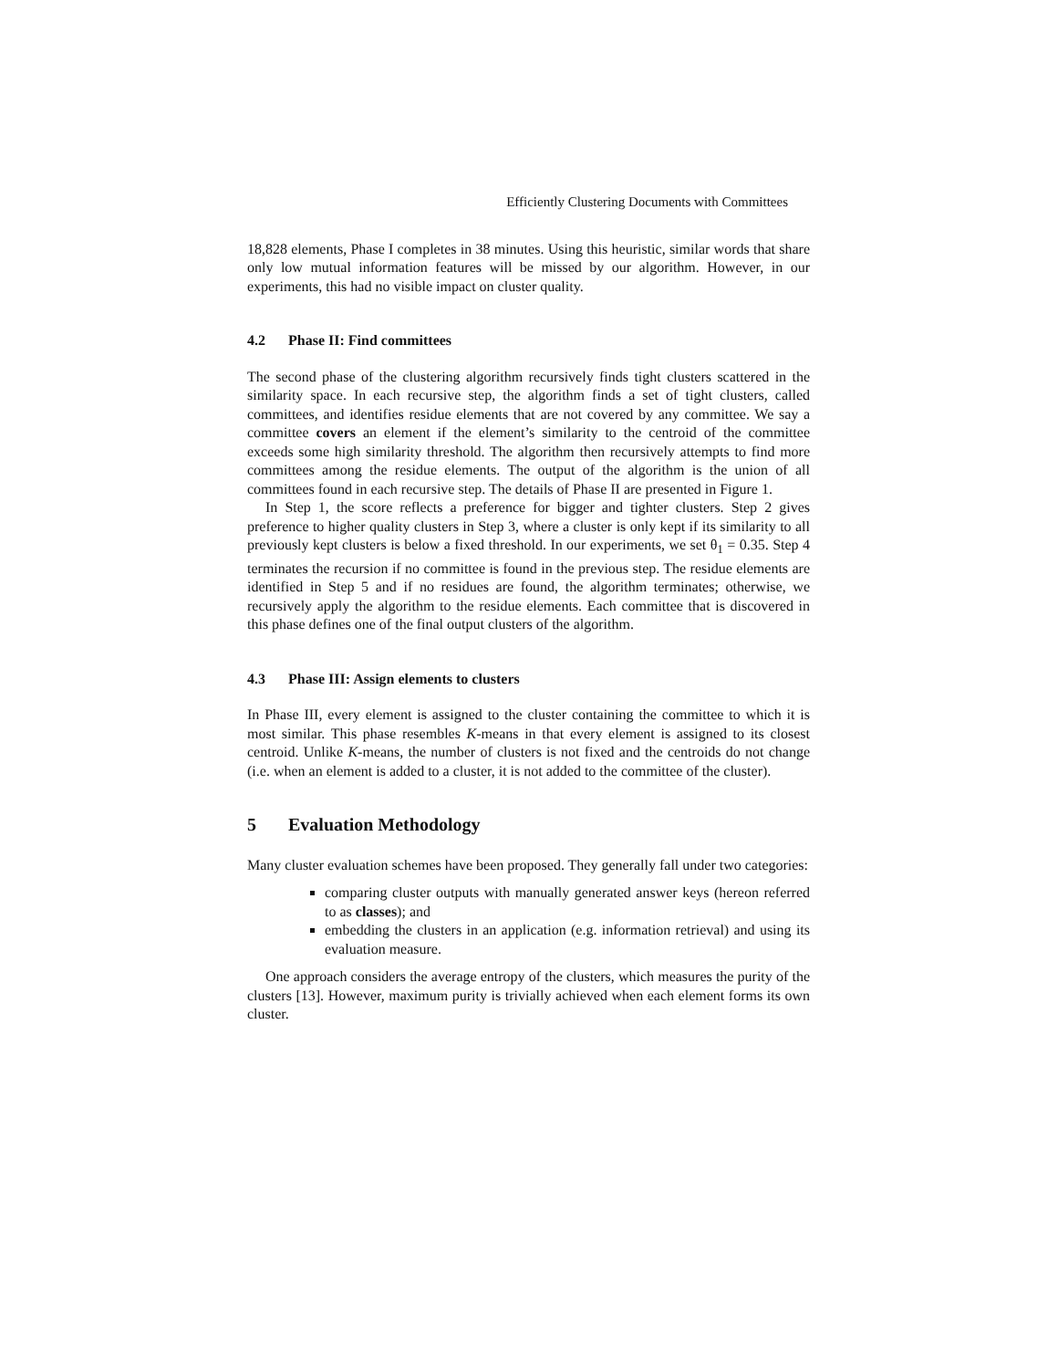Efficiently Clustering Documents with Committees
18,828 elements, Phase I completes in 38 minutes. Using this heuristic, similar words that share only low mutual information features will be missed by our algorithm. However, in our experiments, this had no visible impact on cluster quality.
4.2 Phase II: Find committees
The second phase of the clustering algorithm recursively finds tight clusters scattered in the similarity space. In each recursive step, the algorithm finds a set of tight clusters, called committees, and identifies residue elements that are not covered by any committee. We say a committee covers an element if the element’s similarity to the centroid of the committee exceeds some high similarity threshold. The algorithm then recursively attempts to find more committees among the residue elements. The output of the algorithm is the union of all committees found in each recursive step. The details of Phase II are presented in Figure 1.
In Step 1, the score reflects a preference for bigger and tighter clusters. Step 2 gives preference to higher quality clusters in Step 3, where a cluster is only kept if its similarity to all previously kept clusters is below a fixed threshold. In our experiments, we set θ<sub>1</sub> = 0.35. Step 4 terminates the recursion if no committee is found in the previous step. The residue elements are identified in Step 5 and if no residues are found, the algorithm terminates; otherwise, we recursively apply the algorithm to the residue elements. Each committee that is discovered in this phase defines one of the final output clusters of the algorithm.
4.3 Phase III: Assign elements to clusters
In Phase III, every element is assigned to the cluster containing the committee to which it is most similar. This phase resembles K-means in that every element is assigned to its closest centroid. Unlike K-means, the number of clusters is not fixed and the centroids do not change (i.e. when an element is added to a cluster, it is not added to the committee of the cluster).
5 Evaluation Methodology
Many cluster evaluation schemes have been proposed. They generally fall under two categories:
comparing cluster outputs with manually generated answer keys (hereon referred to as classes); and
embedding the clusters in an application (e.g. information retrieval) and using its evaluation measure.
One approach considers the average entropy of the clusters, which measures the purity of the clusters [13]. However, maximum purity is trivially achieved when each element forms its own cluster.